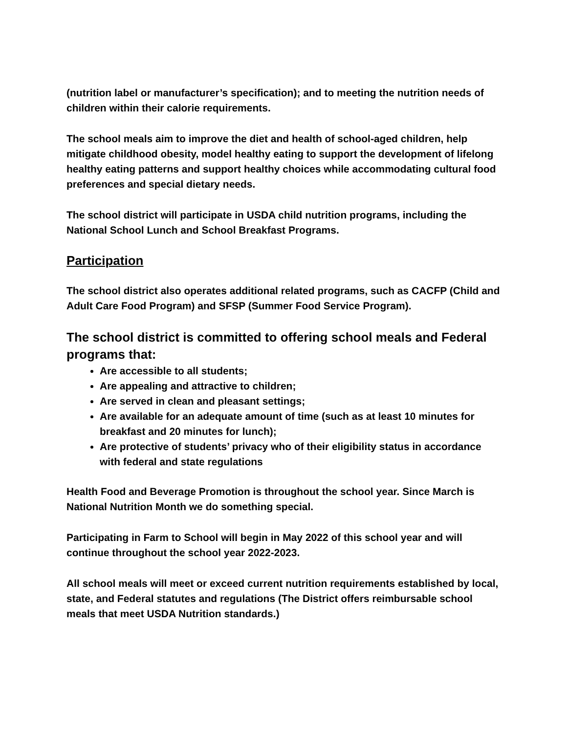(nutrition label or manufacturer’s specification); and to meeting the nutrition needs of children within their calorie requirements.
The school meals aim to improve the diet and health of school-aged children, help mitigate childhood obesity, model healthy eating to support the development of lifelong healthy eating patterns and support healthy choices while accommodating cultural food preferences and special dietary needs.
The school district will participate in USDA child nutrition programs, including the National School Lunch and School Breakfast Programs.
Participation
The school district also operates additional related programs, such as CACFP (Child and Adult Care Food Program) and SFSP (Summer Food Service Program).
The school district is committed to offering school meals and Federal programs that:
Are accessible to all students;
Are appealing and attractive to children;
Are served in clean and pleasant settings;
Are available for an adequate amount of time (such as at least 10 minutes for breakfast and 20 minutes for lunch);
Are protective of students’ privacy who of their eligibility status in accordance with federal and state regulations
Health Food and Beverage Promotion is throughout the school year. Since March is National Nutrition Month we do something special.
Participating in Farm to School will begin in May 2022 of this school year and will continue throughout the school year 2022-2023.
All school meals will meet or exceed current nutrition requirements established by local, state, and Federal statutes and regulations (The District offers reimbursable school meals that meet USDA Nutrition standards.)